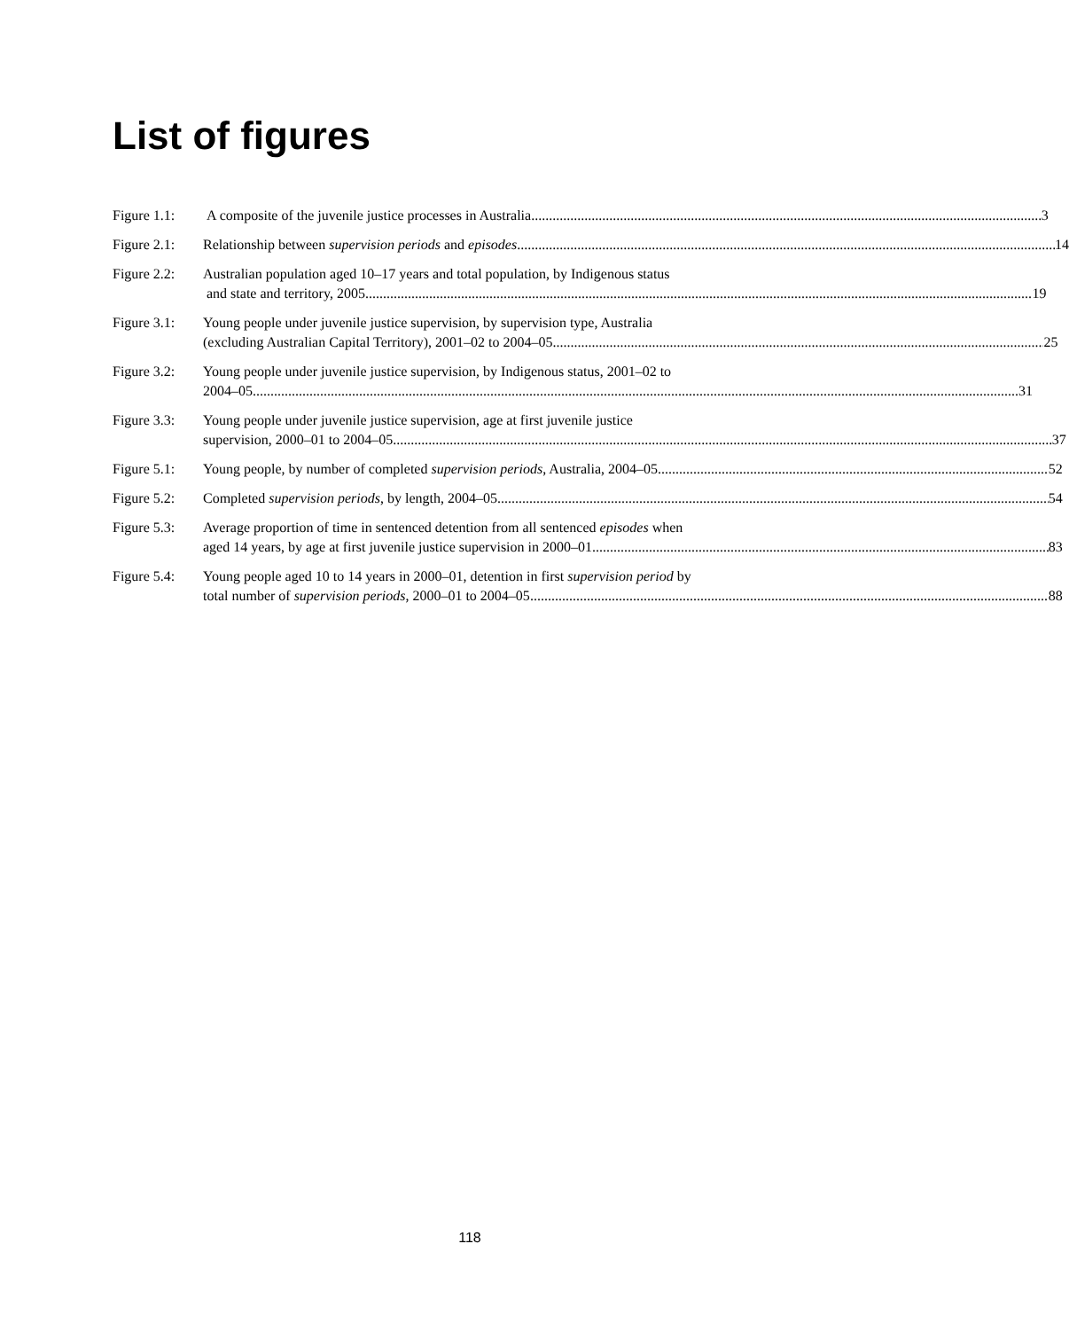List of figures
Figure 1.1:
A composite of the juvenile justice processes in Australia 3
Figure 2.1:
Relationship between supervision periods and episodes 14
Figure 2.2:
Australian population aged 10–17 years and total population, by Indigenous status
and state and territory, 2005 19
Figure 3.1:
Young people under juvenile justice supervision, by supervision type, Australia
(excluding Australian Capital Territory), 2001–02 to 2004–05 25
Figure 3.2:
Young people under juvenile justice supervision, by Indigenous status, 2001–02 to
2004–05 31
Figure 3.3:
Young people under juvenile justice supervision, age at first juvenile justice
supervision, 2000–01 to 2004–05 37
Figure 5.1:
Young people, by number of completed supervision periods, Australia, 2004–05 52
Figure 5.2:
Completed supervision periods, by length, 2004–05 54
Figure 5.3:
Average proportion of time in sentenced detention from all sentenced episodes when
aged 14 years, by age at first juvenile justice supervision in 2000–01 83
Figure 5.4:
Young people aged 10 to 14 years in 2000–01, detention in first supervision period by
total number of supervision periods, 2000–01 to 2004–05 88
118